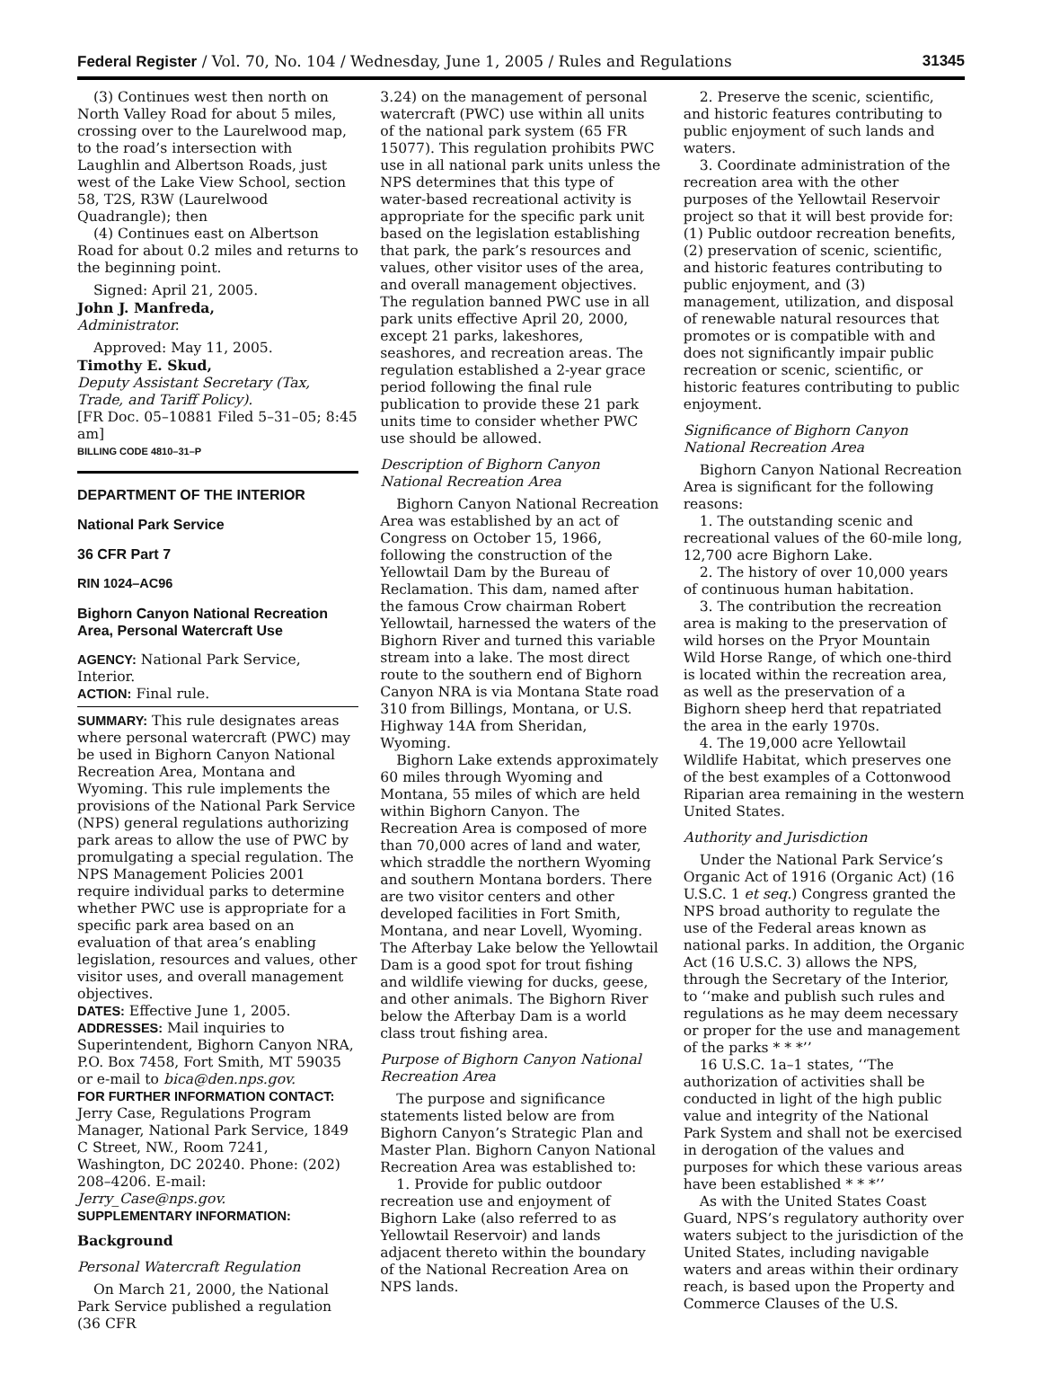Federal Register / Vol. 70, No. 104 / Wednesday, June 1, 2005 / Rules and Regulations 31345
(3) Continues west then north on North Valley Road for about 5 miles, crossing over to the Laurelwood map, to the road’s intersection with Laughlin and Albertson Roads, just west of the Lake View School, section 58, T2S, R3W (Laurelwood Quadrangle); then
(4) Continues east on Albertson Road for about 0.2 miles and returns to the beginning point.
Signed: April 21, 2005.
John J. Manfreda,
Administrator.
Approved: May 11, 2005.
Timothy E. Skud,
Deputy Assistant Secretary (Tax, Trade, and Tariff Policy).
[FR Doc. 05–10881 Filed 5–31–05; 8:45 am]
BILLING CODE 4810–31–P
DEPARTMENT OF THE INTERIOR
National Park Service
36 CFR Part 7
RIN 1024–AC96
Bighorn Canyon National Recreation Area, Personal Watercraft Use
AGENCY: National Park Service, Interior.
ACTION: Final rule.
SUMMARY: This rule designates areas where personal watercraft (PWC) may be used in Bighorn Canyon National Recreation Area, Montana and Wyoming. This rule implements the provisions of the National Park Service (NPS) general regulations authorizing park areas to allow the use of PWC by promulgating a special regulation. The NPS Management Policies 2001 require individual parks to determine whether PWC use is appropriate for a specific park area based on an evaluation of that area’s enabling legislation, resources and values, other visitor uses, and overall management objectives.
DATES: Effective June 1, 2005.
ADDRESSES: Mail inquiries to Superintendent, Bighorn Canyon NRA, P.O. Box 7458, Fort Smith, MT 59035 or e-mail to bica@den.nps.gov.
FOR FURTHER INFORMATION CONTACT: Jerry Case, Regulations Program Manager, National Park Service, 1849 C Street, NW., Room 7241, Washington, DC 20240. Phone: (202) 208–4206. E-mail: Jerry_Case@nps.gov.
SUPPLEMENTARY INFORMATION:
Background
Personal Watercraft Regulation
On March 21, 2000, the National Park Service published a regulation (36 CFR
3.24) on the management of personal watercraft (PWC) use within all units of the national park system (65 FR 15077). This regulation prohibits PWC use in all national park units unless the NPS determines that this type of water-based recreational activity is appropriate for the specific park unit based on the legislation establishing that park, the park’s resources and values, other visitor uses of the area, and overall management objectives. The regulation banned PWC use in all park units effective April 20, 2000, except 21 parks, lakeshores, seashores, and recreation areas. The regulation established a 2-year grace period following the final rule publication to provide these 21 park units time to consider whether PWC use should be allowed.
Description of Bighorn Canyon National Recreation Area
Bighorn Canyon National Recreation Area was established by an act of Congress on October 15, 1966, following the construction of the Yellowtail Dam by the Bureau of Reclamation. This dam, named after the famous Crow chairman Robert Yellowtail, harnessed the waters of the Bighorn River and turned this variable stream into a lake. The most direct route to the southern end of Bighorn Canyon NRA is via Montana State road 310 from Billings, Montana, or U.S. Highway 14A from Sheridan, Wyoming.
Bighorn Lake extends approximately 60 miles through Wyoming and Montana, 55 miles of which are held within Bighorn Canyon. The Recreation Area is composed of more than 70,000 acres of land and water, which straddle the northern Wyoming and southern Montana borders. There are two visitor centers and other developed facilities in Fort Smith, Montana, and near Lovell, Wyoming. The Afterbay Lake below the Yellowtail Dam is a good spot for trout fishing and wildlife viewing for ducks, geese, and other animals. The Bighorn River below the Afterbay Dam is a world class trout fishing area.
Purpose of Bighorn Canyon National Recreation Area
The purpose and significance statements listed below are from Bighorn Canyon’s Strategic Plan and Master Plan. Bighorn Canyon National Recreation Area was established to:
1. Provide for public outdoor recreation use and enjoyment of Bighorn Lake (also referred to as Yellowtail Reservoir) and lands adjacent thereto within the boundary of the National Recreation Area on NPS lands.
2. Preserve the scenic, scientific, and historic features contributing to public enjoyment of such lands and waters.
3. Coordinate administration of the recreation area with the other purposes of the Yellowtail Reservoir project so that it will best provide for: (1) Public outdoor recreation benefits, (2) preservation of scenic, scientific, and historic features contributing to public enjoyment, and (3) management, utilization, and disposal of renewable natural resources that promotes or is compatible with and does not significantly impair public recreation or scenic, scientific, or historic features contributing to public enjoyment.
Significance of Bighorn Canyon National Recreation Area
Bighorn Canyon National Recreation Area is significant for the following reasons:
1. The outstanding scenic and recreational values of the 60-mile long, 12,700 acre Bighorn Lake.
2. The history of over 10,000 years of continuous human habitation.
3. The contribution the recreation area is making to the preservation of wild horses on the Pryor Mountain Wild Horse Range, of which one-third is located within the recreation area, as well as the preservation of a Bighorn sheep herd that repatriated the area in the early 1970s.
4. The 19,000 acre Yellowtail Wildlife Habitat, which preserves one of the best examples of a Cottonwood Riparian area remaining in the western United States.
Authority and Jurisdiction
Under the National Park Service’s Organic Act of 1916 (Organic Act) (16 U.S.C. 1 et seq.) Congress granted the NPS broad authority to regulate the use of the Federal areas known as national parks. In addition, the Organic Act (16 U.S.C. 3) allows the NPS, through the Secretary of the Interior, to ‘‘make and publish such rules and regulations as he may deem necessary or proper for the use and management of the parks * * *’’
16 U.S.C. 1a–1 states, ‘‘The authorization of activities shall be conducted in light of the high public value and integrity of the National Park System and shall not be exercised in derogation of the values and purposes for which these various areas have been established * * *’’
As with the United States Coast Guard, NPS’s regulatory authority over waters subject to the jurisdiction of the United States, including navigable waters and areas within their ordinary reach, is based upon the Property and Commerce Clauses of the U.S.